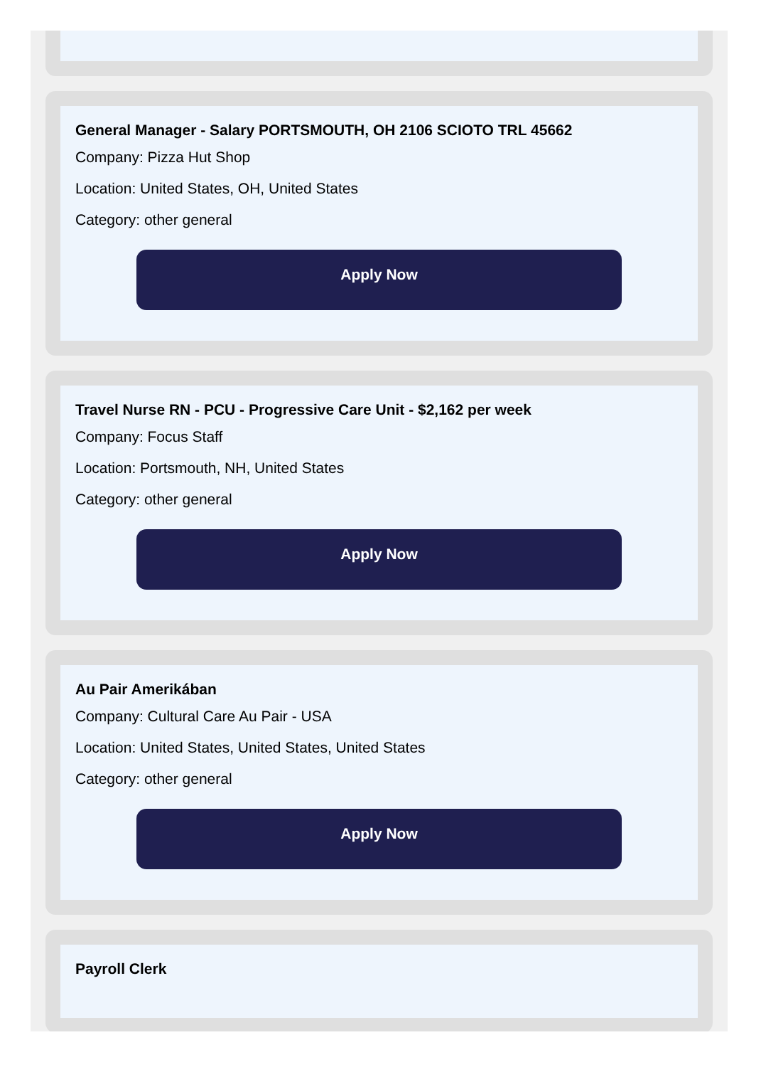General Manager - Salary PORTSMOUTH, OH 2106 SCIOTO TRL 45662
Company: Pizza Hut Shop
Location: United States, OH, United States
Category: other general
Apply Now
Travel Nurse RN - PCU - Progressive Care Unit - $2,162 per week
Company: Focus Staff
Location: Portsmouth, NH, United States
Category: other general
Apply Now
Au Pair Amerikában
Company: Cultural Care Au Pair - USA
Location: United States, United States, United States
Category: other general
Apply Now
Payroll Clerk